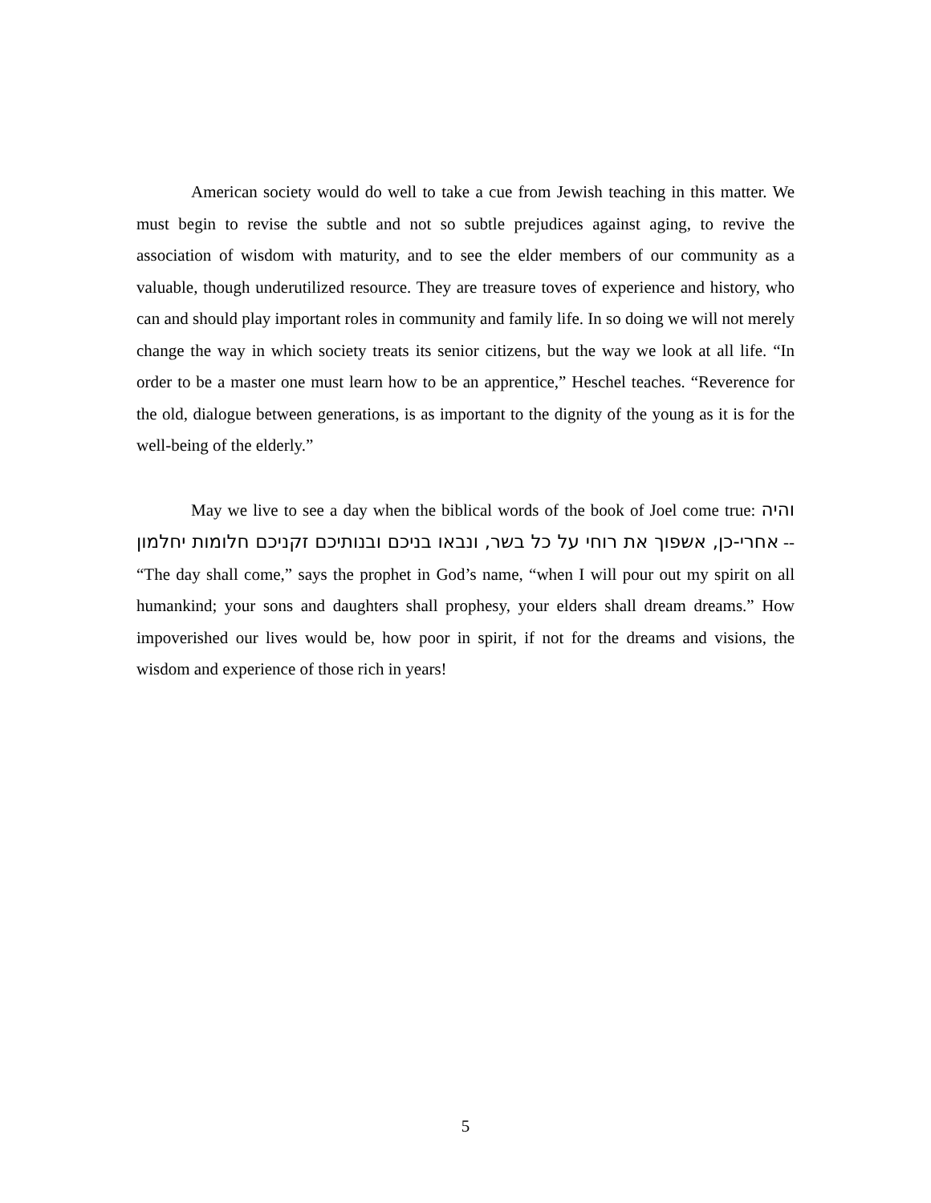American society would do well to take a cue from Jewish teaching in this matter. We must begin to revise the subtle and not so subtle prejudices against aging, to revive the association of wisdom with maturity, and to see the elder members of our community as a valuable, though underutilized resource. They are treasure toves of experience and history, who can and should play important roles in community and family life. In so doing we will not merely change the way in which society treats its senior citizens, but the way we look at all life. “In order to be a master one must learn how to be an apprentice,” Heschel teaches. “Reverence for the old, dialogue between generations, is as important to the dignity of the young as it is for the well-being of the elderly.”
May we live to see a day when the biblical words of the book of Joel come true: והיה אחרי-כן, אשפוך את רוחי על כל בשר, ונבאו בניכם ובנותיכם זקניכם חלומות יחלמון -- “The day shall come,” says the prophet in God’s name, “when I will pour out my spirit on all humankind; your sons and daughters shall prophesy, your elders shall dream dreams.” How impoverished our lives would be, how poor in spirit, if not for the dreams and visions, the wisdom and experience of those rich in years!
5